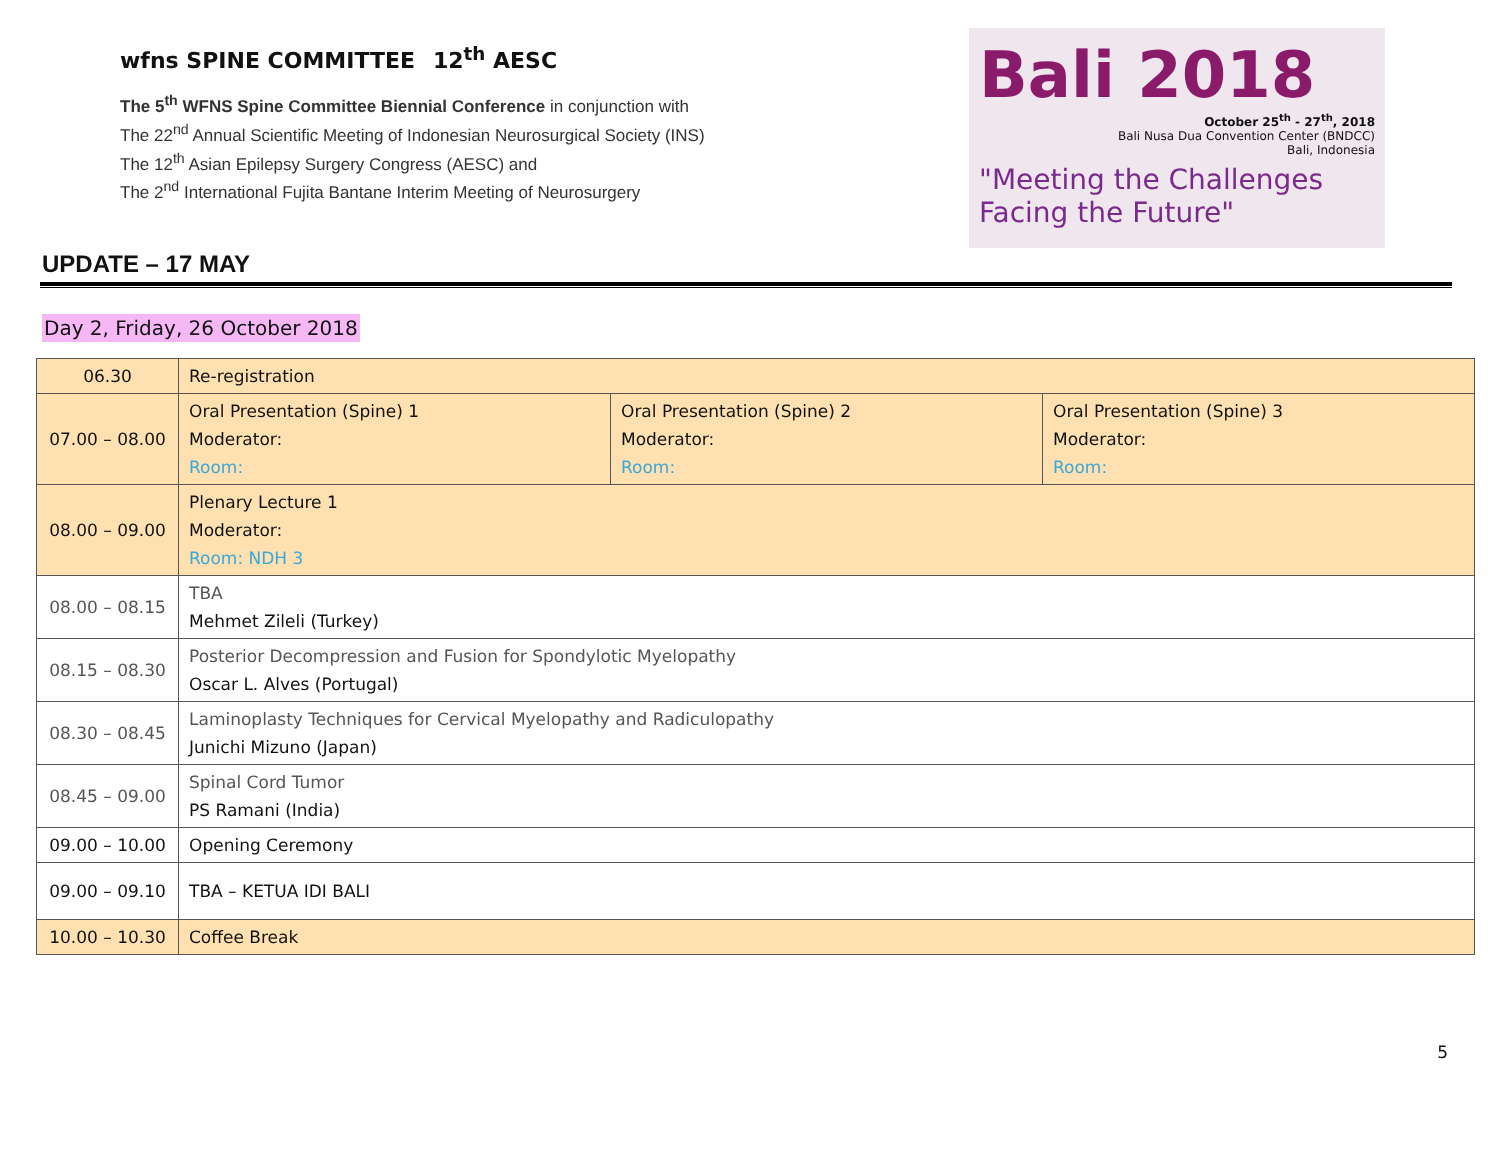wfns SPINE COMMITTEE 12<sup>th</sup> AESC
The 5<sup>th</sup> WFNS Spine Committee Biennial Conference in conjunction with
The 22<sup>nd</sup> Annual Scientific Meeting of Indonesian Neurosurgical Society (INS)
The 12<sup>th</sup> Asian Epilepsy Surgery Congress (AESC) and
The 2<sup>nd</sup> International Fujita Bantane Interim Meeting of Neurosurgery
Bali 2018
October 25<sup>th</sup> - 27<sup>th</sup>, 2018
Bali Nusa Dua Convention Center (BNDCC)
Bali, Indonesia
"Meeting the Challenges
Facing the Future"
UPDATE – 17 MAY
Day 2, Friday, 26 October 2018
| 06.30 | Re-registration | | |
| 07.00 – 08.00 | Oral Presentation (Spine) 1 Moderator: Room: | Oral Presentation (Spine) 2 Moderator: Room: | Oral Presentation (Spine) 3 Moderator: Room: |
| 08.00 – 09.00 | Plenary Lecture 1 Moderator: Room: NDH 3 | | |
| 08.00 – 08.15 | TBA Mehmet Zileli (Turkey) | | |
| 08.15 – 08.30 | Posterior Decompression and Fusion for Spondylotic Myelopathy Oscar L. Alves (Portugal) | | |
| 08.30 – 08.45 | Laminoplasty Techniques for Cervical Myelopathy and Radiculopathy Junichi Mizuno (Japan) | | |
| 08.45 – 09.00 | Spinal Cord Tumor PS Ramani (India) | | |
| 09.00 – 10.00 | Opening Ceremony | | |
| 09.00 – 09.10 | TBA – KETUA IDI BALI | | |
| 10.00 – 10.30 | Coffee Break | | |
5